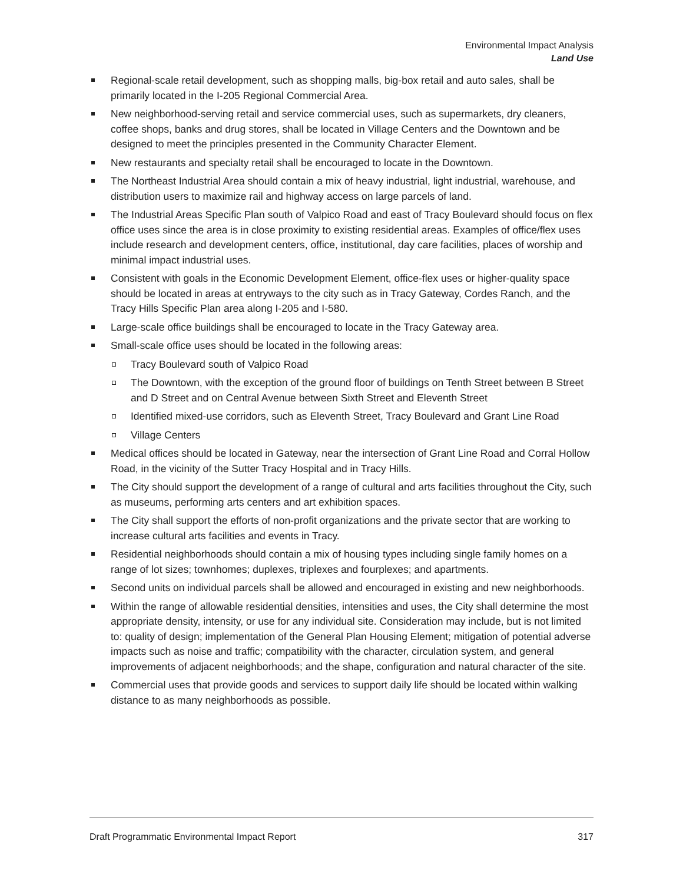Environmental Impact Analysis
Land Use
Regional-scale retail development, such as shopping malls, big-box retail and auto sales, shall be primarily located in the I-205 Regional Commercial Area.
New neighborhood-serving retail and service commercial uses, such as supermarkets, dry cleaners, coffee shops, banks and drug stores, shall be located in Village Centers and the Downtown and be designed to meet the principles presented in the Community Character Element.
New restaurants and specialty retail shall be encouraged to locate in the Downtown.
The Northeast Industrial Area should contain a mix of heavy industrial, light industrial, warehouse, and distribution users to maximize rail and highway access on large parcels of land.
The Industrial Areas Specific Plan south of Valpico Road and east of Tracy Boulevard should focus on flex office uses since the area is in close proximity to existing residential areas. Examples of office/flex uses include research and development centers, office, institutional, day care facilities, places of worship and minimal impact industrial uses.
Consistent with goals in the Economic Development Element, office-flex uses or higher-quality space should be located in areas at entryways to the city such as in Tracy Gateway, Cordes Ranch, and the Tracy Hills Specific Plan area along I-205 and I-580.
Large-scale office buildings shall be encouraged to locate in the Tracy Gateway area.
Small-scale office uses should be located in the following areas:
Tracy Boulevard south of Valpico Road
The Downtown, with the exception of the ground floor of buildings on Tenth Street between B Street and D Street and on Central Avenue between Sixth Street and Eleventh Street
Identified mixed-use corridors, such as Eleventh Street, Tracy Boulevard and Grant Line Road
Village Centers
Medical offices should be located in Gateway, near the intersection of Grant Line Road and Corral Hollow Road, in the vicinity of the Sutter Tracy Hospital and in Tracy Hills.
The City should support the development of a range of cultural and arts facilities throughout the City, such as museums, performing arts centers and art exhibition spaces.
The City shall support the efforts of non-profit organizations and the private sector that are working to increase cultural arts facilities and events in Tracy.
Residential neighborhoods should contain a mix of housing types including single family homes on a range of lot sizes; townhomes; duplexes, triplexes and fourplexes; and apartments.
Second units on individual parcels shall be allowed and encouraged in existing and new neighborhoods.
Within the range of allowable residential densities, intensities and uses, the City shall determine the most appropriate density, intensity, or use for any individual site. Consideration may include, but is not limited to: quality of design; implementation of the General Plan Housing Element; mitigation of potential adverse impacts such as noise and traffic; compatibility with the character, circulation system, and general improvements of adjacent neighborhoods; and the shape, configuration and natural character of the site.
Commercial uses that provide goods and services to support daily life should be located within walking distance to as many neighborhoods as possible.
Draft Programmatic Environmental Impact Report 317